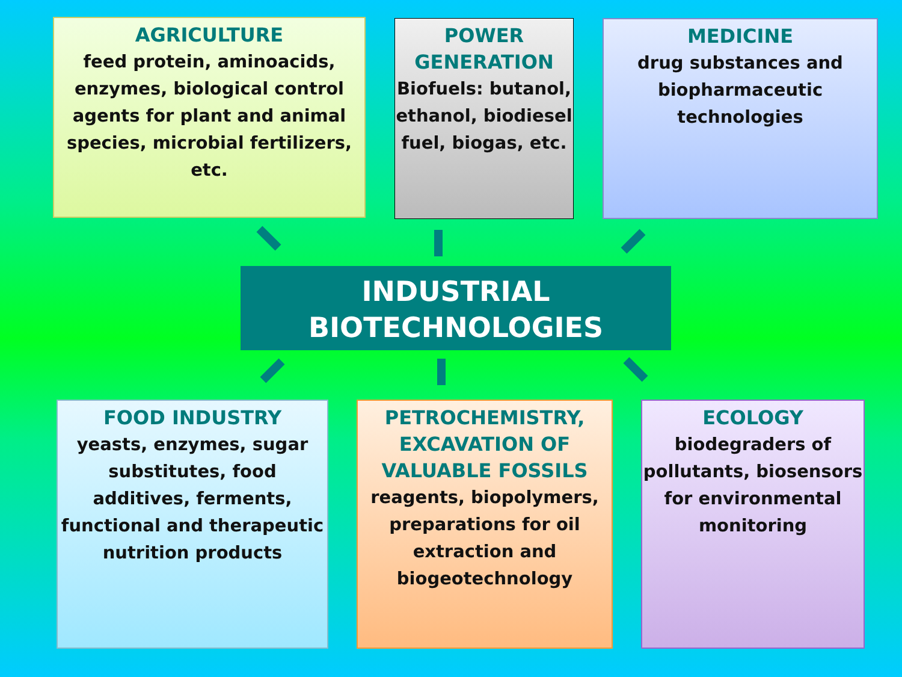AGRICULTURE
feed protein, aminoacids, enzymes, biological control agents for plant and animal species, microbial fertilizers, etc.
POWER GENERATION
Biofuels: butanol, ethanol, biodiesel fuel, biogas, etc.
MEDICINE
drug substances and biopharmaceutic technologies
INDUSTRIAL
BIOTECHNOLOGIES
FOOD INDUSTRY
yeasts, enzymes, sugar substitutes, food additives, ferments, functional and therapeutic nutrition products
PETROCHEMISTRY, EXCAVATION OF VALUABLE FOSSILS
reagents, biopolymers, preparations for oil extraction and biogeotechnology
ECOLOGY
biodegraders of pollutants, biosensors for environmental monitoring